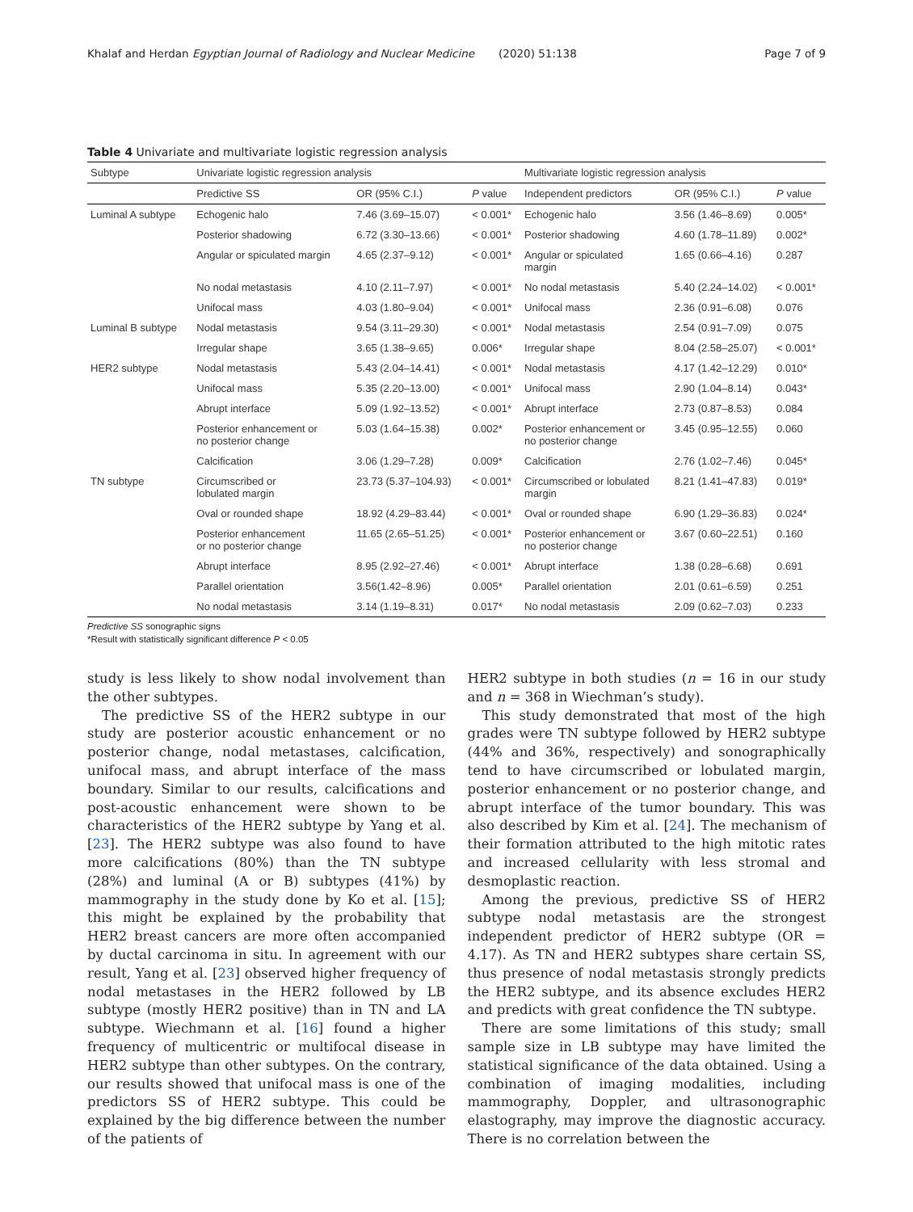Khalaf and Herdan Egyptian Journal of Radiology and Nuclear Medicine (2020) 51:138
Page 7 of 9
Table 4 Univariate and multivariate logistic regression analysis
| Subtype | Univariate logistic regression analysis | | | Multivariate logistic regression analysis | | |
| --- | --- | --- | --- | --- | --- | --- |
| | Predictive SS | OR (95% C.I.) | P value | Independent predictors | OR (95% C.I.) | P value |
| Luminal A subtype | Echogenic halo | 7.46 (3.69–15.07) | < 0.001* | Echogenic halo | 3.56 (1.46–8.69) | 0.005* |
| | Posterior shadowing | 6.72 (3.30–13.66) | < 0.001* | Posterior shadowing | 4.60 (1.78–11.89) | 0.002* |
| | Angular or spiculated margin | 4.65 (2.37–9.12) | < 0.001* | Angular or spiculated margin | 1.65 (0.66–4.16) | 0.287 |
| | No nodal metastasis | 4.10 (2.11–7.97) | < 0.001* | No nodal metastasis | 5.40 (2.24–14.02) | < 0.001* |
| | Unifocal mass | 4.03 (1.80–9.04) | < 0.001* | Unifocal mass | 2.36 (0.91–6.08) | 0.076 |
| Luminal B subtype | Nodal metastasis | 9.54 (3.11–29.30) | < 0.001* | Nodal metastasis | 2.54 (0.91–7.09) | 0.075 |
| | Irregular shape | 3.65 (1.38–9.65) | 0.006* | Irregular shape | 8.04 (2.58–25.07) | < 0.001* |
| HER2 subtype | Nodal metastasis | 5.43 (2.04–14.41) | < 0.001* | Nodal metastasis | 4.17 (1.42–12.29) | 0.010* |
| | Unifocal mass | 5.35 (2.20–13.00) | < 0.001* | Unifocal mass | 2.90 (1.04–8.14) | 0.043* |
| | Abrupt interface | 5.09 (1.92–13.52) | < 0.001* | Abrupt interface | 2.73 (0.87–8.53) | 0.084 |
| | Posterior enhancement or no posterior change | 5.03 (1.64–15.38) | 0.002* | Posterior enhancement or no posterior change | 3.45 (0.95–12.55) | 0.060 |
| | Calcification | 3.06 (1.29–7.28) | 0.009* | Calcification | 2.76 (1.02–7.46) | 0.045* |
| TN subtype | Circumscribed or lobulated margin | 23.73 (5.37–104.93) | < 0.001* | Circumscribed or lobulated margin | 8.21 (1.41–47.83) | 0.019* |
| | Oval or rounded shape | 18.92 (4.29–83.44) | < 0.001* | Oval or rounded shape | 6.90 (1.29–36.83) | 0.024* |
| | Posterior enhancement or no posterior change | 11.65 (2.65–51.25) | < 0.001* | Posterior enhancement or no posterior change | 3.67 (0.60–22.51) | 0.160 |
| | Abrupt interface | 8.95 (2.92–27.46) | < 0.001* | Abrupt interface | 1.38 (0.28–6.68) | 0.691 |
| | Parallel orientation | 3.56(1.42–8.96) | 0.005* | Parallel orientation | 2.01 (0.61–6.59) | 0.251 |
| | No nodal metastasis | 3.14 (1.19–8.31) | 0.017* | No nodal metastasis | 2.09 (0.62–7.03) | 0.233 |
Predictive SS sonographic signs
*Result with statistically significant difference P < 0.05
study is less likely to show nodal involvement than the other subtypes.
The predictive SS of the HER2 subtype in our study are posterior acoustic enhancement or no posterior change, nodal metastases, calcification, unifocal mass, and abrupt interface of the mass boundary. Similar to our results, calcifications and post-acoustic enhancement were shown to be characteristics of the HER2 subtype by Yang et al. [23]. The HER2 subtype was also found to have more calcifications (80%) than the TN subtype (28%) and luminal (A or B) subtypes (41%) by mammography in the study done by Ko et al. [15]; this might be explained by the probability that HER2 breast cancers are more often accompanied by ductal carcinoma in situ. In agreement with our result, Yang et al. [23] observed higher frequency of nodal metastases in the HER2 followed by LB subtype (mostly HER2 positive) than in TN and LA subtype. Wiechmann et al. [16] found a higher frequency of multicentric or multifocal disease in HER2 subtype than other subtypes. On the contrary, our results showed that unifocal mass is one of the predictors SS of HER2 subtype. This could be explained by the big difference between the number of the patients of
HER2 subtype in both studies (n = 16 in our study and n = 368 in Wiechman’s study).
This study demonstrated that most of the high grades were TN subtype followed by HER2 subtype (44% and 36%, respectively) and sonographically tend to have circumscribed or lobulated margin, posterior enhancement or no posterior change, and abrupt interface of the tumor boundary. This was also described by Kim et al. [24]. The mechanism of their formation attributed to the high mitotic rates and increased cellularity with less stromal and desmoplastic reaction.
Among the previous, predictive SS of HER2 subtype nodal metastasis are the strongest independent predictor of HER2 subtype (OR = 4.17). As TN and HER2 subtypes share certain SS, thus presence of nodal metastasis strongly predicts the HER2 subtype, and its absence excludes HER2 and predicts with great confidence the TN subtype.
There are some limitations of this study; small sample size in LB subtype may have limited the statistical significance of the data obtained. Using a combination of imaging modalities, including mammography, Doppler, and ultrasonographic elastography, may improve the diagnostic accuracy. There is no correlation between the